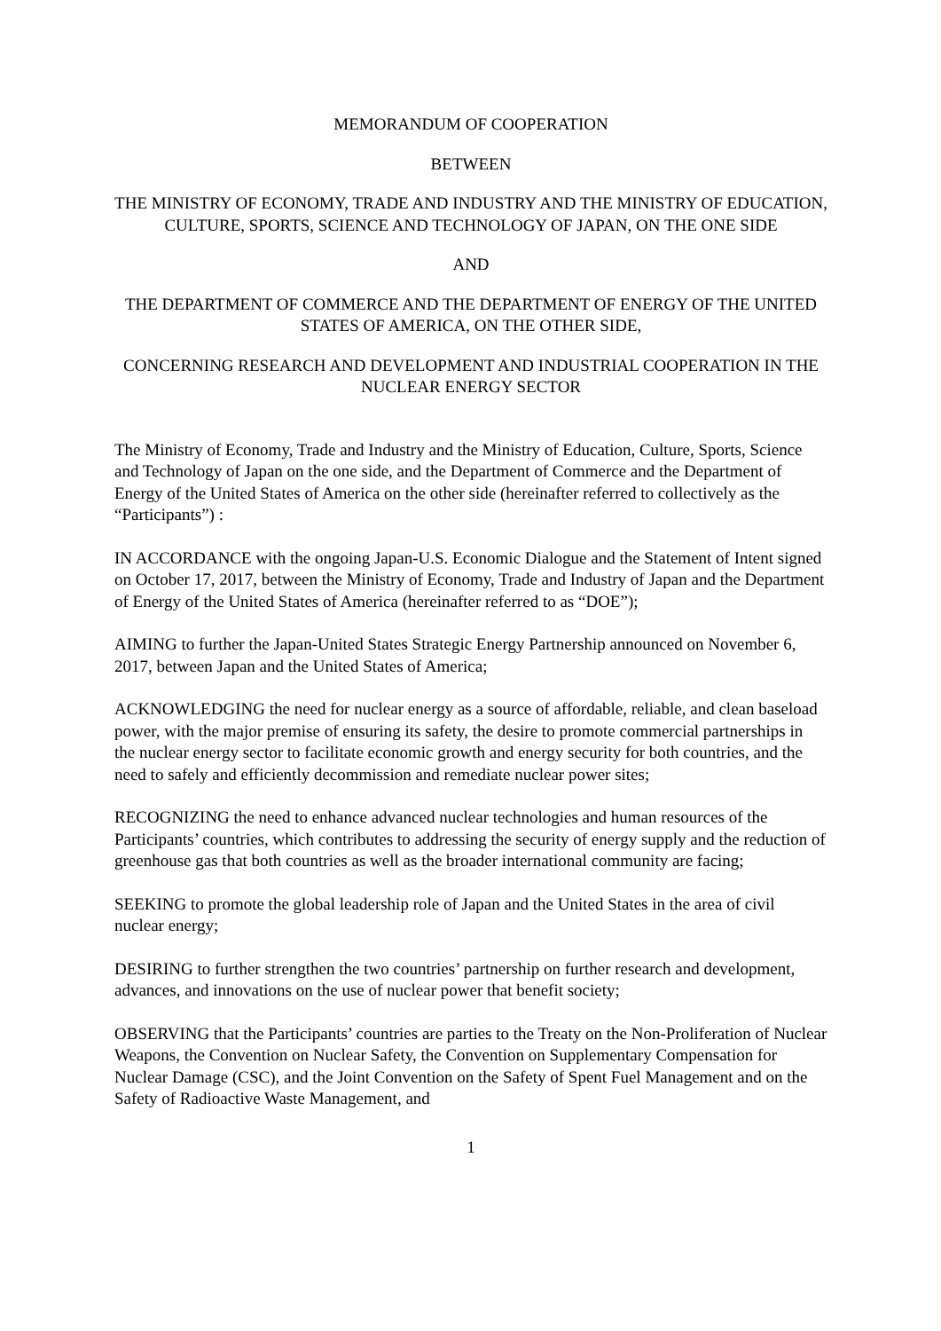MEMORANDUM OF COOPERATION
BETWEEN
THE MINISTRY OF ECONOMY, TRADE AND INDUSTRY AND THE MINISTRY OF EDUCATION, CULTURE, SPORTS, SCIENCE AND TECHNOLOGY OF JAPAN, ON THE ONE SIDE
AND
THE DEPARTMENT OF COMMERCE AND THE DEPARTMENT OF ENERGY OF THE UNITED STATES OF AMERICA, ON THE OTHER SIDE,
CONCERNING RESEARCH AND DEVELOPMENT AND INDUSTRIAL COOPERATION IN THE NUCLEAR ENERGY SECTOR
The Ministry of Economy, Trade and Industry and the Ministry of Education, Culture, Sports, Science and Technology of Japan on the one side, and the Department of Commerce and the Department of Energy of the United States of America on the other side (hereinafter referred to collectively as the “Participants”) :
IN ACCORDANCE with the ongoing Japan-U.S. Economic Dialogue and the Statement of Intent signed on October 17, 2017, between the Ministry of Economy, Trade and Industry of Japan and the Department of Energy of the United States of America (hereinafter referred to as “DOE”);
AIMING to further the Japan-United States Strategic Energy Partnership announced on November 6, 2017, between Japan and the United States of America;
ACKNOWLEDGING the need for nuclear energy as a source of affordable, reliable, and clean baseload power, with the major premise of ensuring its safety, the desire to promote commercial partnerships in the nuclear energy sector to facilitate economic growth and energy security for both countries, and the need to safely and efficiently decommission and remediate nuclear power sites;
RECOGNIZING the need to enhance advanced nuclear technologies and human resources of the Participants’ countries, which contributes to addressing the security of energy supply and the reduction of greenhouse gas that both countries as well as the broader international community are facing;
SEEKING to promote the global leadership role of Japan and the United States in the area of civil nuclear energy;
DESIRING to further strengthen the two countries’ partnership on further research and development, advances, and innovations on the use of nuclear power that benefit society;
OBSERVING that the Participants’ countries are parties to the Treaty on the Non-Proliferation of Nuclear Weapons, the Convention on Nuclear Safety, the Convention on Supplementary Compensation for Nuclear Damage (CSC), and the Joint Convention on the Safety of Spent Fuel Management and on the Safety of Radioactive Waste Management, and
1